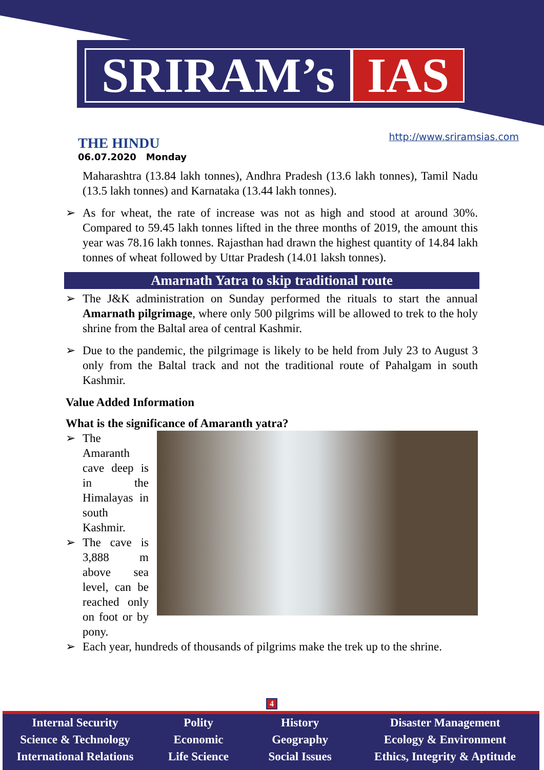SRIRAM’s IAS
THE HINDU
06.07.2020 Monday
http://www.sriramsias.com
Maharashtra (13.84 lakh tonnes), Andhra Pradesh (13.6 lakh tonnes), Tamil Nadu (13.5 lakh tonnes) and Karnataka (13.44 lakh tonnes).
As for wheat, the rate of increase was not as high and stood at around 30%. Compared to 59.45 lakh tonnes lifted in the three months of 2019, the amount this year was 78.16 lakh tonnes. Rajasthan had drawn the highest quantity of 14.84 lakh tonnes of wheat followed by Uttar Pradesh (14.01 laksh tonnes).
Amarnath Yatra to skip traditional route
The J&K administration on Sunday performed the rituals to start the annual Amarnath pilgrimage, where only 500 pilgrims will be allowed to trek to the holy shrine from the Baltal area of central Kashmir.
Due to the pandemic, the pilgrimage is likely to be held from July 23 to August 3 only from the Baltal track and not the traditional route of Pahalgam in south Kashmir.
Value Added Information
What is the significance of Amaranth yatra?
The Amaranth cave deep is in the Himalayas in south Kashmir.
The cave is 3,888 m above sea level, can be reached only on foot or by pony.
Each year, hundreds of thousands of pilgrims make the trek up to the shrine.
4
Internal Security
Science & Technology
International Relations
Polity
Economic
Life Science
History
Geography
Social Issues
Disaster Management
Ecology & Environment
Ethics, Integrity & Aptitude